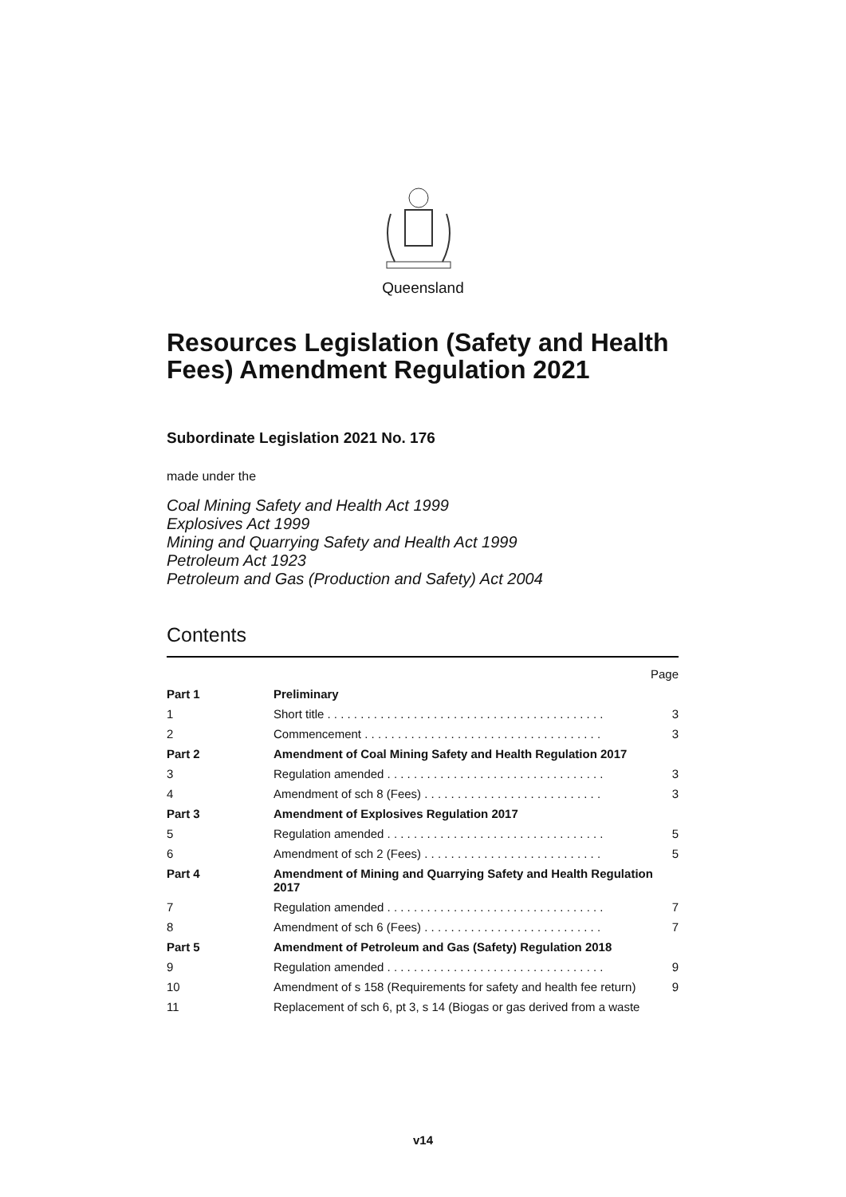Queensland
Resources Legislation (Safety and Health Fees) Amendment Regulation 2021
Subordinate Legislation 2021 No. 176
made under the
Coal Mining Safety and Health Act 1999
Explosives Act 1999
Mining and Quarrying Safety and Health Act 1999
Petroleum Act 1923
Petroleum and Gas (Production and Safety) Act 2004
Contents
| | | Page |
| Part 1 | Preliminary | |
| 1 | Short title . . . . . . . . . . . . . . . . . . . . . . . . . . . . . . . . . . . . . . . . . . | 3 |
| 2 | Commencement . . . . . . . . . . . . . . . . . . . . . . . . . . . . . . . . . . . . | 3 |
| Part 2 | Amendment of Coal Mining Safety and Health Regulation 2017 | |
| 3 | Regulation amended . . . . . . . . . . . . . . . . . . . . . . . . . . . . . . . . . | 3 |
| 4 | Amendment of sch 8 (Fees) . . . . . . . . . . . . . . . . . . . . . . . . . . . | 3 |
| Part 3 | Amendment of Explosives Regulation 2017 | |
| 5 | Regulation amended . . . . . . . . . . . . . . . . . . . . . . . . . . . . . . . . . | 5 |
| 6 | Amendment of sch 2 (Fees) . . . . . . . . . . . . . . . . . . . . . . . . . . . | 5 |
| Part 4 | Amendment of Mining and Quarrying Safety and Health Regulation 2017 | |
| 7 | Regulation amended . . . . . . . . . . . . . . . . . . . . . . . . . . . . . . . . . | 7 |
| 8 | Amendment of sch 6 (Fees) . . . . . . . . . . . . . . . . . . . . . . . . . . . | 7 |
| Part 5 | Amendment of Petroleum and Gas (Safety) Regulation 2018 | |
| 9 | Regulation amended . . . . . . . . . . . . . . . . . . . . . . . . . . . . . . . . . | 9 |
| 10 | Amendment of s 158 (Requirements for safety and health fee return) | 9 |
| 11 | Replacement of sch 6, pt 3, s 14 (Biogas or gas derived from a waste | |
v14